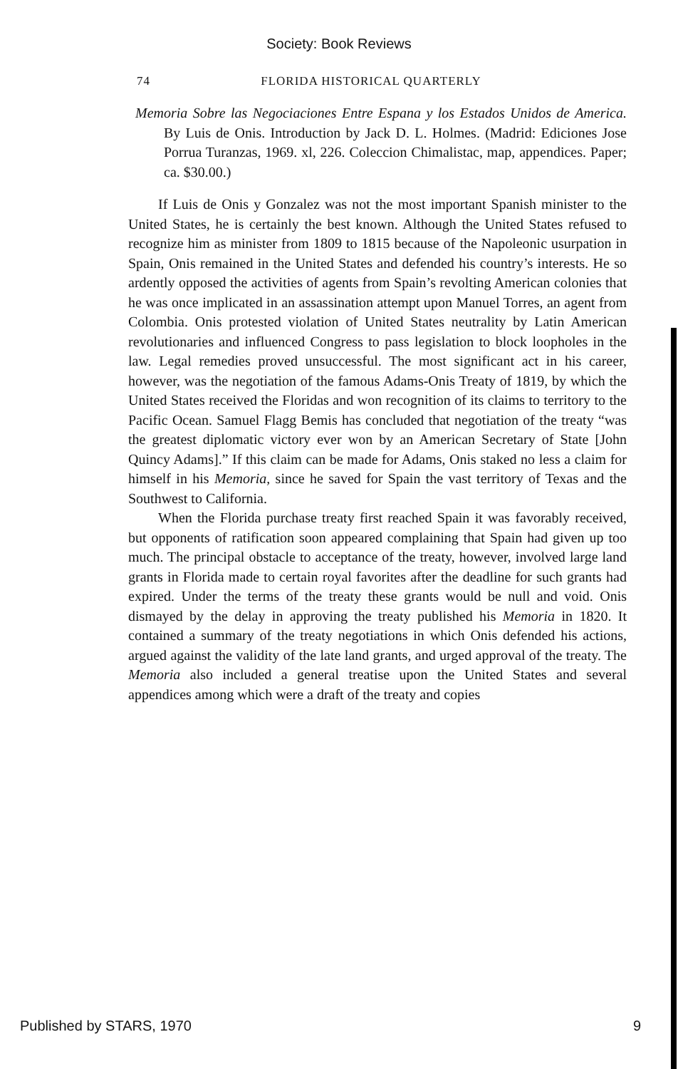Society: Book Reviews
74 FLORIDA HISTORICAL QUARTERLY
Memoria Sobre las Negociaciones Entre Espana y los Estados Unidos de America. By Luis de Onis. Introduction by Jack D. L. Holmes. (Madrid: Ediciones Jose Porrua Turanzas, 1969. xl, 226. Coleccion Chimalistac, map, appendices. Paper; ca. $30.00.)
If Luis de Onis y Gonzalez was not the most important Spanish minister to the United States, he is certainly the best known. Although the United States refused to recognize him as minister from 1809 to 1815 because of the Napoleonic usurpation in Spain, Onis remained in the United States and defended his country’s interests. He so ardently opposed the activities of agents from Spain’s revolting American colonies that he was once implicated in an assassination attempt upon Manuel Torres, an agent from Colombia. Onis protested violation of United States neutrality by Latin American revolutionaries and influenced Congress to pass legislation to block loopholes in the law. Legal remedies proved unsuccessful. The most significant act in his career, however, was the negotiation of the famous Adams-Onis Treaty of 1819, by which the United States received the Floridas and won recognition of its claims to territory to the Pacific Ocean. Samuel Flagg Bemis has concluded that negotiation of the treaty “was the greatest diplomatic victory ever won by an American Secretary of State [John Quincy Adams].” If this claim can be made for Adams, Onis staked no less a claim for himself in his Memoria, since he saved for Spain the vast territory of Texas and the Southwest to California.
When the Florida purchase treaty first reached Spain it was favorably received, but opponents of ratification soon appeared complaining that Spain had given up too much. The principal obstacle to acceptance of the treaty, however, involved large land grants in Florida made to certain royal favorites after the deadline for such grants had expired. Under the terms of the treaty these grants would be null and void. Onis dismayed by the delay in approving the treaty published his Memoria in 1820. It contained a summary of the treaty negotiations in which Onis defended his actions, argued against the validity of the late land grants, and urged approval of the treaty. The Memoria also included a general treatise upon the United States and several appendices among which were a draft of the treaty and copies
Published by STARS, 1970 9